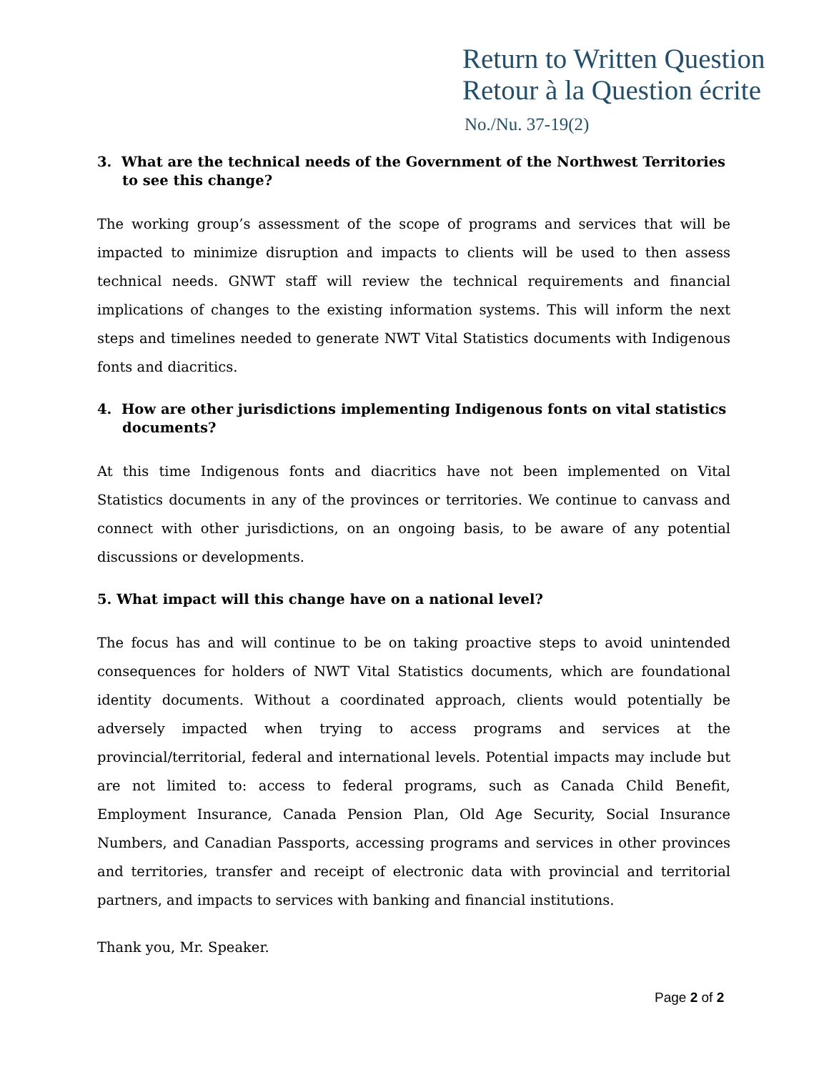Return to Written Question
Retour à la Question écrite
No./Nu. 37-19(2)
3. What are the technical needs of the Government of the Northwest Territories to see this change?
The working group’s assessment of the scope of programs and services that will be impacted to minimize disruption and impacts to clients will be used to then assess technical needs. GNWT staff will review the technical requirements and financial implications of changes to the existing information systems. This will inform the next steps and timelines needed to generate NWT Vital Statistics documents with Indigenous fonts and diacritics.
4. How are other jurisdictions implementing Indigenous fonts on vital statistics documents?
At this time Indigenous fonts and diacritics have not been implemented on Vital Statistics documents in any of the provinces or territories. We continue to canvass and connect with other jurisdictions, on an ongoing basis, to be aware of any potential discussions or developments.
5. What impact will this change have on a national level?
The focus has and will continue to be on taking proactive steps to avoid unintended consequences for holders of NWT Vital Statistics documents, which are foundational identity documents. Without a coordinated approach, clients would potentially be adversely impacted when trying to access programs and services at the provincial/territorial, federal and international levels. Potential impacts may include but are not limited to: access to federal programs, such as Canada Child Benefit, Employment Insurance, Canada Pension Plan, Old Age Security, Social Insurance Numbers, and Canadian Passports, accessing programs and services in other provinces and territories, transfer and receipt of electronic data with provincial and territorial partners, and impacts to services with banking and financial institutions.
Thank you, Mr. Speaker.
Page 2 of 2